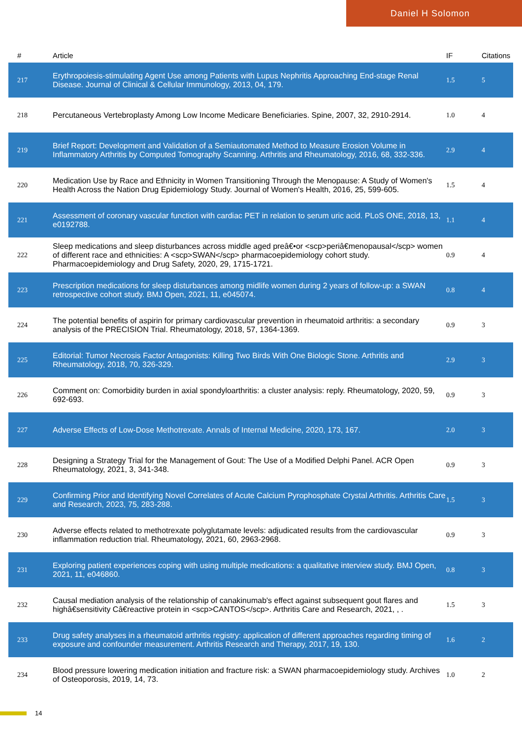Daniel H Solomon
| # | Article | IF | Citations |
| --- | --- | --- | --- |
| 217 | Erythropoiesis-stimulating Agent Use among Patients with Lupus Nephritis Approaching End-stage Renal Disease. Journal of Clinical & Cellular Immunology, 2013, 04, 179. | 1.5 | 5 |
| 218 | Percutaneous Vertebroplasty Among Low Income Medicare Beneficiaries. Spine, 2007, 32, 2910-2914. | 1.0 | 4 |
| 219 | Brief Report: Development and Validation of a Semiautomated Method to Measure Erosion Volume in Inflammatory Arthritis by Computed Tomography Scanning. Arthritis and Rheumatology, 2016, 68, 332-336. | 2.9 | 4 |
| 220 | Medication Use by Race and Ethnicity in Women Transitioning Through the Menopause: A Study of Women's Health Across the Nation Drug Epidemiology Study. Journal of Women's Health, 2016, 25, 599-605. | 1.5 | 4 |
| 221 | Assessment of coronary vascular function with cardiac PET in relation to serum uric acid. PLoS ONE, 2018, 13, e0192788. | 1.1 | 4 |
| 222 | Sleep medications and sleep disturbances across middle aged preâ€•or <scp>periâ€menopausal</scp> women of different race and ethnicities: A <scp>SWAN</scp> pharmacoepidemiology cohort study. Pharmacoepidemiology and Drug Safety, 2020, 29, 1715-1721. | 0.9 | 4 |
| 223 | Prescription medications for sleep disturbances among midlife women during 2 years of follow-up: a SWAN retrospective cohort study. BMJ Open, 2021, 11, e045074. | 0.8 | 4 |
| 224 | The potential benefits of aspirin for primary cardiovascular prevention in rheumatoid arthritis: a secondary analysis of the PRECISION Trial. Rheumatology, 2018, 57, 1364-1369. | 0.9 | 3 |
| 225 | Editorial: Tumor Necrosis Factor Antagonists: Killing Two Birds With One Biologic Stone. Arthritis and Rheumatology, 2018, 70, 326-329. | 2.9 | 3 |
| 226 | Comment on: Comorbidity burden in axial spondyloarthritis: a cluster analysis: reply. Rheumatology, 2020, 59, 692-693. | 0.9 | 3 |
| 227 | Adverse Effects of Low-Dose Methotrexate. Annals of Internal Medicine, 2020, 173, 167. | 2.0 | 3 |
| 228 | Designing a Strategy Trial for the Management of Gout: The Use of a Modified Delphi Panel. ACR Open Rheumatology, 2021, 3, 341-348. | 0.9 | 3 |
| 229 | Confirming Prior and Identifying Novel Correlates of Acute Calcium Pyrophosphate Crystal Arthritis. Arthritis Care and Research, 2023, 75, 283-288. | 1.5 | 3 |
| 230 | Adverse effects related to methotrexate polyglutamate levels: adjudicated results from the cardiovascular inflammation reduction trial. Rheumatology, 2021, 60, 2963-2968. | 0.9 | 3 |
| 231 | Exploring patient experiences coping with using multiple medications: a qualitative interview study. BMJ Open, 2021, 11, e046860. | 0.8 | 3 |
| 232 | Causal mediation analysis of the relationship of canakinumab's effect against subsequent gout flares and highâ€sensitivity Câ€reactive protein in <scp>CANTOS</scp>. Arthritis Care and Research, 2021, , . | 1.5 | 3 |
| 233 | Drug safety analyses in a rheumatoid arthritis registry: application of different approaches regarding timing of exposure and confounder measurement. Arthritis Research and Therapy, 2017, 19, 130. | 1.6 | 2 |
| 234 | Blood pressure lowering medication initiation and fracture risk: a SWAN pharmacoepidemiology study. Archives of Osteoporosis, 2019, 14, 73. | 1.0 | 2 |
14